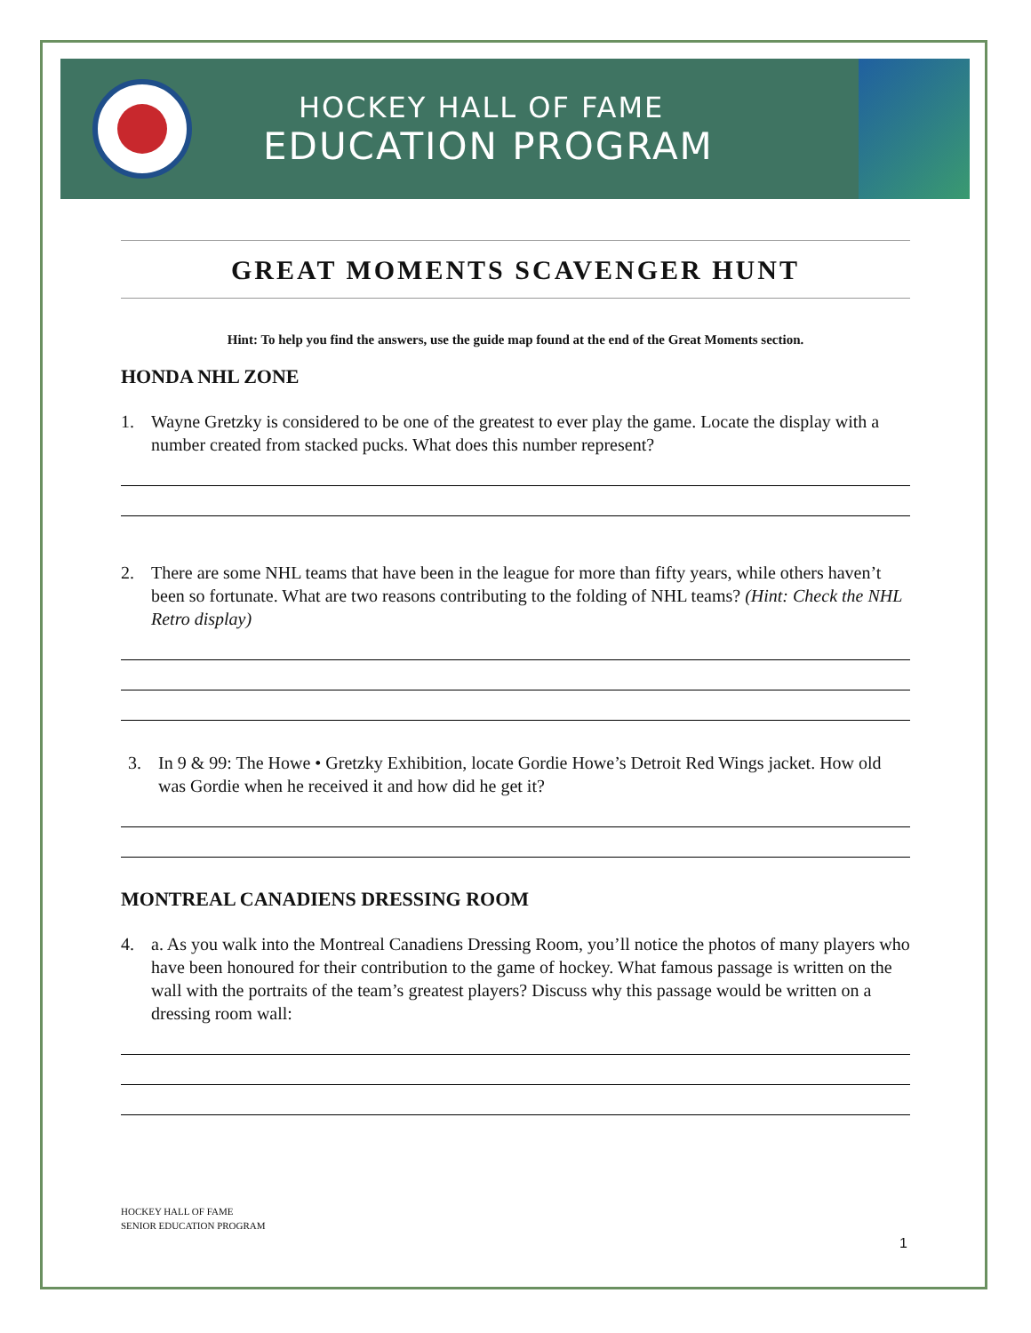HOCKEY HALL OF FAME
EDUCATION PROGRAM
GREAT MOMENTS SCAVENGER HUNT
Hint: To help you find the answers, use the guide map found at the end of the Great Moments section.
HONDA NHL ZONE
1. Wayne Gretzky is considered to be one of the greatest to ever play the game. Locate the display with a number created from stacked pucks. What does this number represent?
2. There are some NHL teams that have been in the league for more than fifty years, while others haven’t been so fortunate. What are two reasons contributing to the folding of NHL teams? (Hint: Check the NHL Retro display)
3. In 9 & 99: The Howe • Gretzky Exhibition, locate Gordie Howe’s Detroit Red Wings jacket. How old was Gordie when he received it and how did he get it?
MONTREAL CANADIENS DRESSING ROOM
4. a. As you walk into the Montreal Canadiens Dressing Room, you’ll notice the photos of many players who have been honoured for their contribution to the game of hockey. What famous passage is written on the wall with the portraits of the team’s greatest players? Discuss why this passage would be written on a dressing room wall:
HOCKEY HALL OF FAME
SENIOR EDUCATION PROGRAM
1